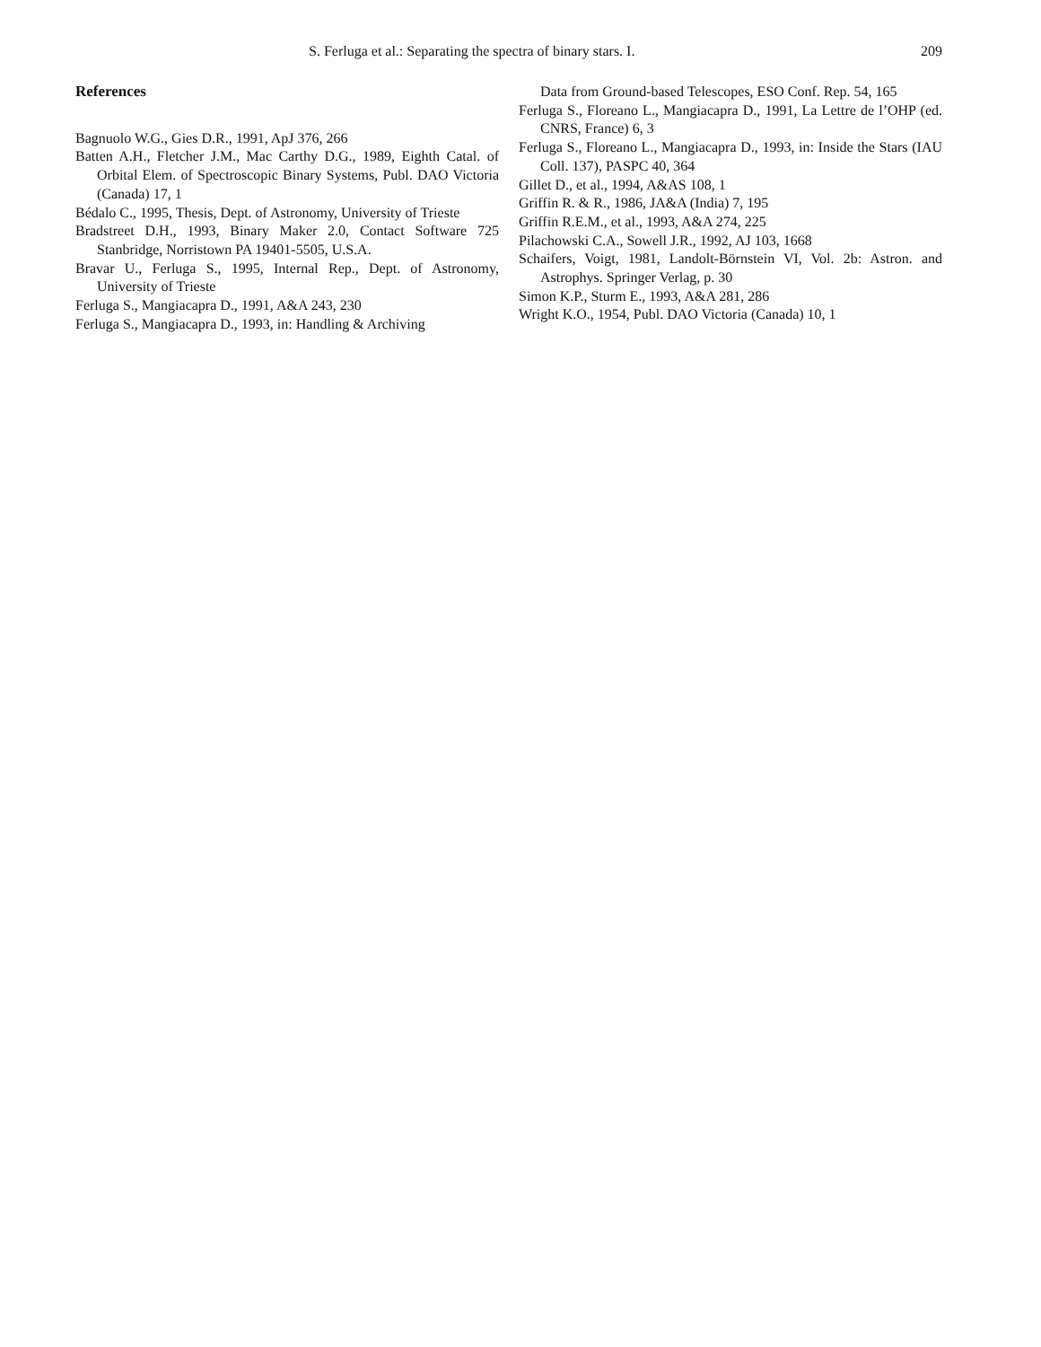S. Ferluga et al.: Separating the spectra of binary stars. I. 209
References
Bagnuolo W.G., Gies D.R., 1991, ApJ 376, 266
Batten A.H., Fletcher J.M., Mac Carthy D.G., 1989, Eighth Catal. of Orbital Elem. of Spectroscopic Binary Systems, Publ. DAO Victoria (Canada) 17, 1
Bédalo C., 1995, Thesis, Dept. of Astronomy, University of Trieste
Bradstreet D.H., 1993, Binary Maker 2.0, Contact Software 725 Stanbridge, Norristown PA 19401-5505, U.S.A.
Bravar U., Ferluga S., 1995, Internal Rep., Dept. of Astronomy, University of Trieste
Ferluga S., Mangiacapra D., 1991, A&A 243, 230
Ferluga S., Mangiacapra D., 1993, in: Handling & Archiving
Data from Ground-based Telescopes, ESO Conf. Rep. 54, 165
Ferluga S., Floreano L., Mangiacapra D., 1991, La Lettre de l’OHP (ed. CNRS, France) 6, 3
Ferluga S., Floreano L., Mangiacapra D., 1993, in: Inside the Stars (IAU Coll. 137), PASPC 40, 364
Gillet D., et al., 1994, A&AS 108, 1
Griffin R. & R., 1986, JA&A (India) 7, 195
Griffin R.E.M., et al., 1993, A&A 274, 225
Pilachowski C.A., Sowell J.R., 1992, AJ 103, 1668
Schaifers, Voigt, 1981, Landolt-Börnstein VI, Vol. 2b: Astron. and Astrophys. Springer Verlag, p. 30
Simon K.P., Sturm E., 1993, A&A 281, 286
Wright K.O., 1954, Publ. DAO Victoria (Canada) 10, 1